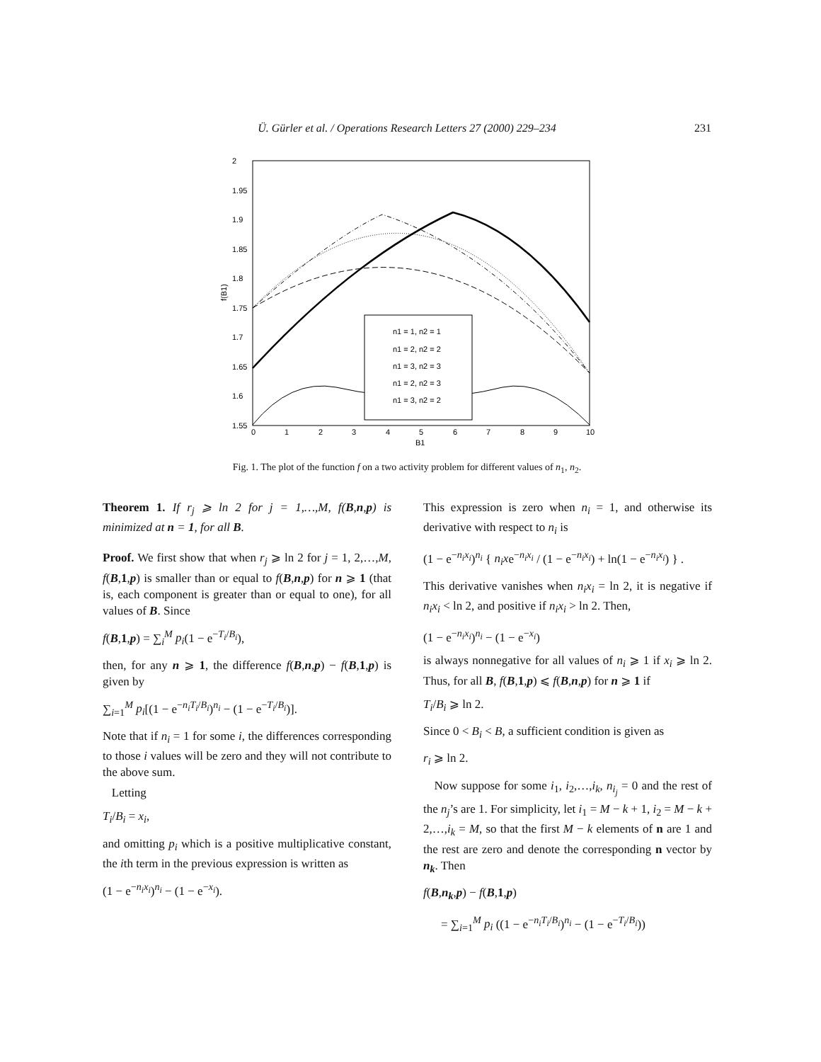Ü. Gürler et al. / Operations Research Letters 27 (2000) 229–234
231
2
1.95
1.9
1.85
1.8
1.75
1.7
1.65
1.6
1.55
0
1
2
3
4
5
6
7
8
9
10
B1
f(B1)
n1 = 1, n2 = 1
n1 = 2, n2 = 2
n1 = 3, n2 = 3
n1 = 2, n2 = 3
n1 = 3, n2 = 2
Fig. 1. The plot of the function f on a two activity problem for different values of n<sub>1</sub>, n<sub>2</sub>.
Theorem 1. If r<sub>j</sub> ⩾ ln 2 for j = 1,…,M, f(B,n,p) is minimized at n = 1, for all B.
Proof. We first show that when r<sub>j</sub> ⩾ ln 2 for j = 1, 2,…,M, f(B,1,p) is smaller than or equal to f(B,n,p) for n ⩾ 1 (that is, each component is greater than or equal to one), for all values of B. Since
f(B,1,p) = ∑<sub>i</sub><sup>M</sup> p<sub>i</sub>(1 − e<sup>−T<sub>i</sub>/B<sub>i</sub></sup>),
then, for any n ⩾ 1, the difference f(B,n,p) − f(B,1,p) is given by
∑<sub>i=1</sub><sup>M</sup> p<sub>i</sub>[(1 − e<sup>−n<sub>i</sub>T<sub>i</sub>/B<sub>i</sub></sup>)<sup>n<sub>i</sub></sup> − (1 − e<sup>−T<sub>i</sub>/B<sub>i</sub></sup>)].
Note that if n<sub>i</sub> = 1 for some i, the differences corresponding to those i values will be zero and they will not contribute to the above sum.
Letting
T<sub>i</sub>/B<sub>i</sub> = x<sub>i</sub>,
and omitting p<sub>i</sub> which is a positive multiplicative constant, the ith term in the previous expression is written as
(1 − e<sup>−n<sub>i</sub>x<sub>i</sub></sup>)<sup>n<sub>i</sub></sup> − (1 − e<sup>−x<sub>i</sub></sup>).
This expression is zero when n<sub>i</sub> = 1, and otherwise its derivative with respect to n<sub>i</sub> is
(1 − e<sup>−n<sub>i</sub>x<sub>i</sub></sup>)<sup>n<sub>i</sub></sup> { n<sub>i</sub>xe<sup>−n<sub>i</sub>x<sub>i</sub></sup> / (1 − e<sup>−n<sub>i</sub>x<sub>i</sub></sup>) + ln(1 − e<sup>−n<sub>i</sub>x<sub>i</sub></sup>) } .
This derivative vanishes when n<sub>i</sub>x<sub>i</sub> = ln 2, it is negative if n<sub>i</sub>x<sub>i</sub> < ln 2, and positive if n<sub>i</sub>x<sub>i</sub> > ln 2. Then,
(1 − e<sup>−n<sub>i</sub>x<sub>i</sub></sup>)<sup>n<sub>i</sub></sup> − (1 − e<sup>−x<sub>i</sub></sup>)
is always nonnegative for all values of n<sub>i</sub> ⩾ 1 if x<sub>i</sub> ⩾ ln 2. Thus, for all B, f(B,1,p) ⩽ f(B,n,p) for n ⩾ 1 if
T<sub>i</sub>/B<sub>i</sub> ⩾ ln 2.
Since 0 < B<sub>i</sub> < B, a sufficient condition is given as
r<sub>i</sub> ⩾ ln 2.
Now suppose for some i<sub>1</sub>, i<sub>2</sub>,…,i<sub>k</sub>, n<sub>i<sub>j</sub></sub> = 0 and the rest of the n<sub>j</sub>’s are 1. For simplicity, let i<sub>1</sub> = M − k + 1, i<sub>2</sub> = M − k + 2,…,i<sub>k</sub> = M, so that the first M − k elements of n are 1 and the rest are zero and denote the corresponding n vector by n<sub>k</sub>. Then
f(B,n<sub>k</sub>,p) − f(B,1,p)
= ∑<sub>i=1</sub><sup>M</sup> p<sub>i</sub> ((1 − e<sup>−n<sub>i</sub>T<sub>i</sub>/B<sub>i</sub></sup>)<sup>n<sub>i</sub></sup> − (1 − e<sup>−T<sub>i</sub>/B<sub>i</sub></sup>))